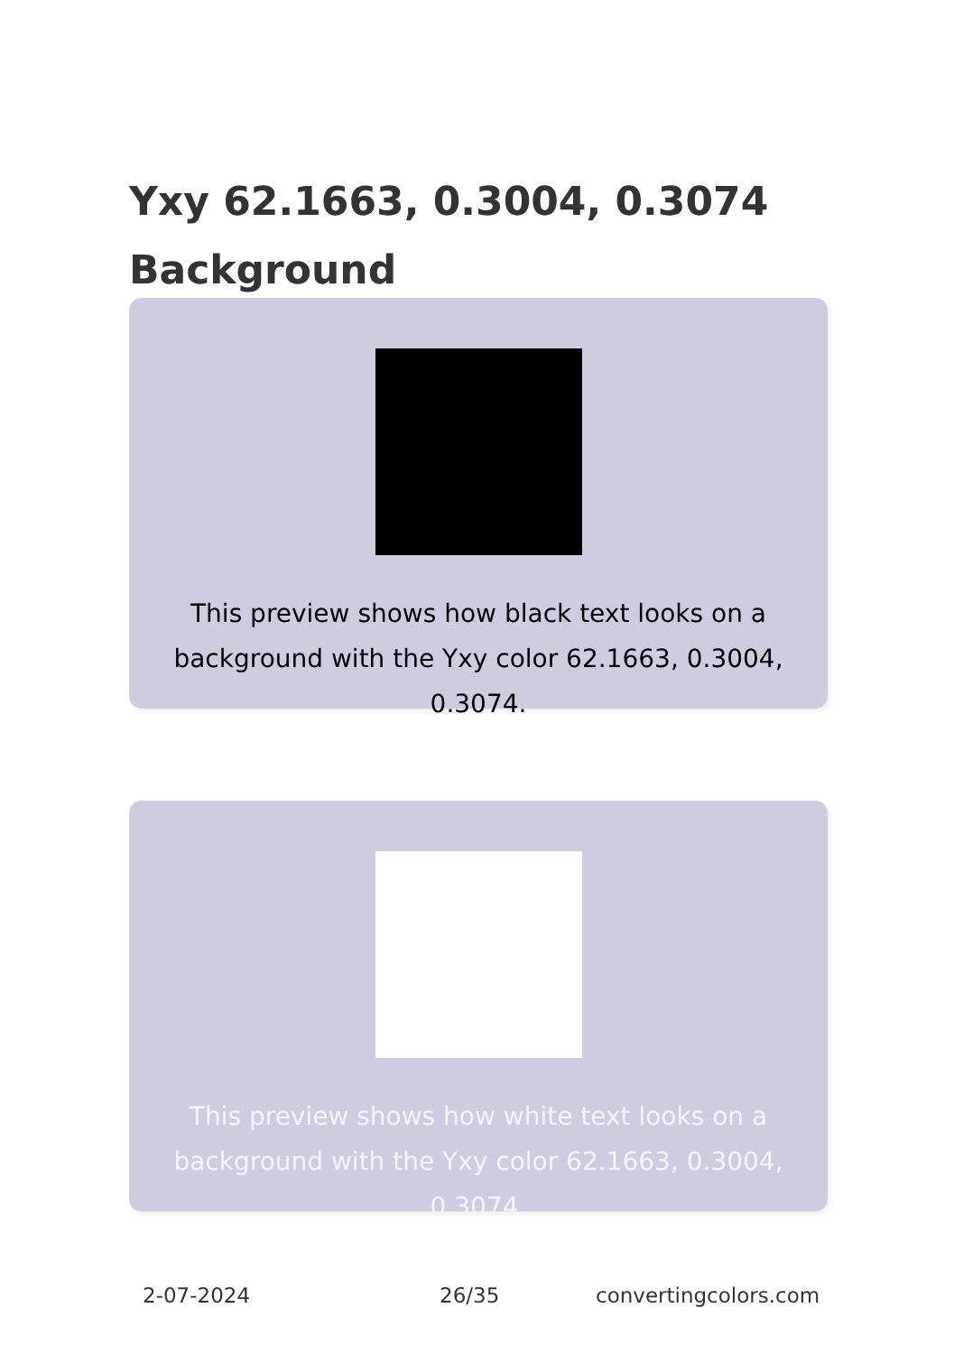Yxy 62.1663, 0.3004, 0.3074
Background
This preview shows how black text looks on a background with the Yxy color 62.1663, 0.3004, 0.3074.
This preview shows how white text looks on a background with the Yxy color 62.1663, 0.3004, 0.3074.
2-07-2024 26/35 convertingcolors.com